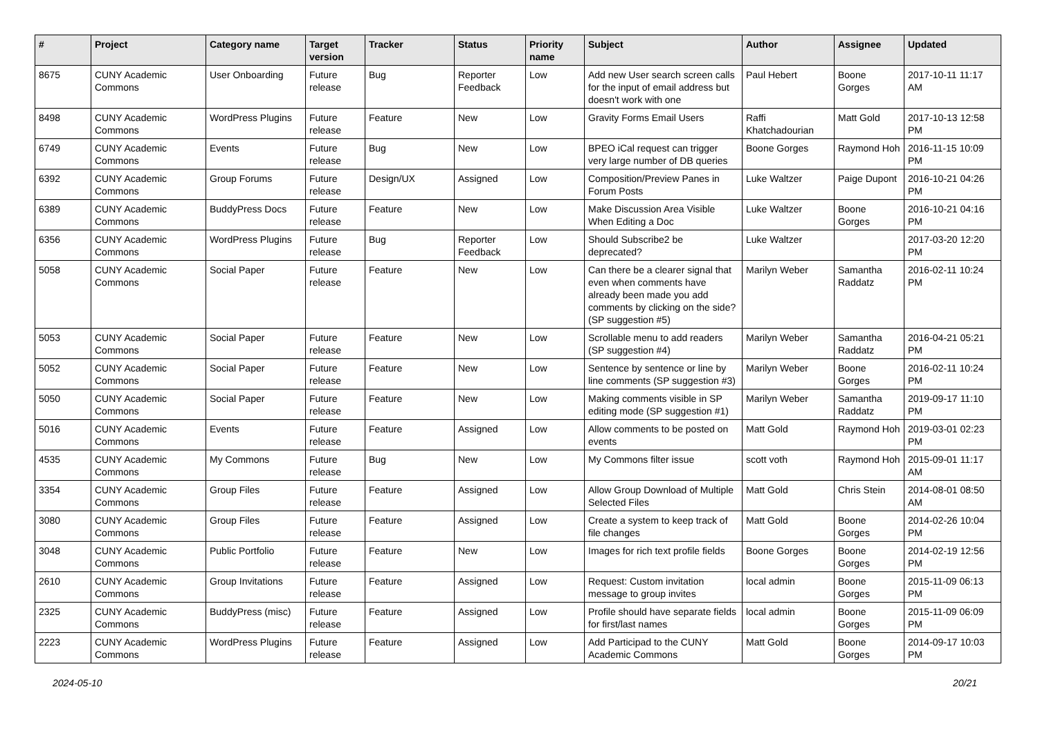| # | Project | Category name | Target version | Tracker | Status | Priority name | Subject | Author | Assignee | Updated |
| --- | --- | --- | --- | --- | --- | --- | --- | --- | --- | --- |
| 8675 | CUNY Academic Commons | User Onboarding | Future release | Bug | Reporter Feedback | Low | Add new User search screen calls for the input of email address but doesn't work with one | Paul Hebert | Boone Gorges | 2017-10-11 11:17 AM |
| 8498 | CUNY Academic Commons | WordPress Plugins | Future release | Feature | New | Low | Gravity Forms Email Users | Raffi Khatchadourian | Matt Gold | 2017-10-13 12:58 PM |
| 6749 | CUNY Academic Commons | Events | Future release | Bug | New | Low | BPEO iCal request can trigger very large number of DB queries | Boone Gorges | Raymond Hoh | 2016-11-15 10:09 PM |
| 6392 | CUNY Academic Commons | Group Forums | Future release | Design/UX | Assigned | Low | Composition/Preview Panes in Forum Posts | Luke Waltzer | Paige Dupont | 2016-10-21 04:26 PM |
| 6389 | CUNY Academic Commons | BuddyPress Docs | Future release | Feature | New | Low | Make Discussion Area Visible When Editing a Doc | Luke Waltzer | Boone Gorges | 2016-10-21 04:16 PM |
| 6356 | CUNY Academic Commons | WordPress Plugins | Future release | Bug | Reporter Feedback | Low | Should Subscribe2 be deprecated? | Luke Waltzer | | 2017-03-20 12:20 PM |
| 5058 | CUNY Academic Commons | Social Paper | Future release | Feature | New | Low | Can there be a clearer signal that even when comments have already been made you add comments by clicking on the side? (SP suggestion #5) | Marilyn Weber | Samantha Raddatz | 2016-02-11 10:24 PM |
| 5053 | CUNY Academic Commons | Social Paper | Future release | Feature | New | Low | Scrollable menu to add readers (SP suggestion #4) | Marilyn Weber | Samantha Raddatz | 2016-04-21 05:21 PM |
| 5052 | CUNY Academic Commons | Social Paper | Future release | Feature | New | Low | Sentence by sentence or line by line comments (SP suggestion #3) | Marilyn Weber | Boone Gorges | 2016-02-11 10:24 PM |
| 5050 | CUNY Academic Commons | Social Paper | Future release | Feature | New | Low | Making comments visible in SP editing mode (SP suggestion #1) | Marilyn Weber | Samantha Raddatz | 2019-09-17 11:10 PM |
| 5016 | CUNY Academic Commons | Events | Future release | Feature | Assigned | Low | Allow comments to be posted on events | Matt Gold | Raymond Hoh | 2019-03-01 02:23 PM |
| 4535 | CUNY Academic Commons | My Commons | Future release | Bug | New | Low | My Commons filter issue | scott voth | Raymond Hoh | 2015-09-01 11:17 AM |
| 3354 | CUNY Academic Commons | Group Files | Future release | Feature | Assigned | Low | Allow Group Download of Multiple Selected Files | Matt Gold | Chris Stein | 2014-08-01 08:50 AM |
| 3080 | CUNY Academic Commons | Group Files | Future release | Feature | Assigned | Low | Create a system to keep track of file changes | Matt Gold | Boone Gorges | 2014-02-26 10:04 PM |
| 3048 | CUNY Academic Commons | Public Portfolio | Future release | Feature | New | Low | Images for rich text profile fields | Boone Gorges | Boone Gorges | 2014-02-19 12:56 PM |
| 2610 | CUNY Academic Commons | Group Invitations | Future release | Feature | Assigned | Low | Request: Custom invitation message to group invites | local admin | Boone Gorges | 2015-11-09 06:13 PM |
| 2325 | CUNY Academic Commons | BuddyPress (misc) | Future release | Feature | Assigned | Low | Profile should have separate fields for first/last names | local admin | Boone Gorges | 2015-11-09 06:09 PM |
| 2223 | CUNY Academic Commons | WordPress Plugins | Future release | Feature | Assigned | Low | Add Participad to the CUNY Academic Commons | Matt Gold | Boone Gorges | 2014-09-17 10:03 PM |
2024-05-10 20/21